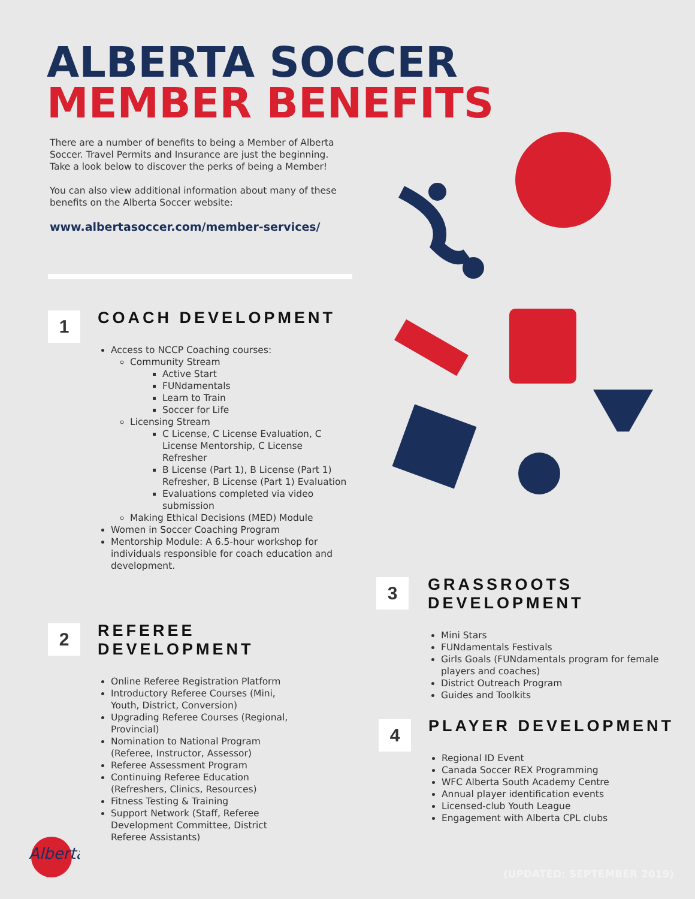ALBERTA SOCCER
MEMBER BENEFITS
There are a number of benefits to being a Member of Alberta Soccer. Travel Permits and Insurance are just the beginning. Take a look below to discover the perks of being a Member!
You can also view additional information about many of these benefits on the Alberta Soccer website:
www.albertasoccer.com/member-services/
1
COACH DEVELOPMENT
Access to NCCP Coaching courses:
Community Stream
Active Start
FUNdamentals
Learn to Train
Soccer for Life
Licensing Stream
C License, C License Evaluation, C License Mentorship, C License Refresher
B License (Part 1), B License (Part 1) Refresher, B License (Part 1) Evaluation
Evaluations completed via video submission
Making Ethical Decisions (MED) Module
Women in Soccer Coaching Program
Mentorship Module: A 6.5-hour workshop for individuals responsible for coach education and development.
2
REFEREE DEVELOPMENT
Online Referee Registration Platform
Introductory Referee Courses (Mini, Youth, District, Conversion)
Upgrading Referee Courses (Regional, Provincial)
Nomination to National Program (Referee, Instructor, Assessor)
Referee Assessment Program
Continuing Referee Education (Refreshers, Clinics, Resources)
Fitness Testing & Training
Support Network (Staff, Referee Development Committee, District Referee Assistants)
3
GRASSROOTS DEVELOPMENT
Mini Stars
FUNdamentals Festivals
Girls Goals (FUNdamentals program for female players and coaches)
District Outreach Program
Guides and Toolkits
4
PLAYER DEVELOPMENT
Regional ID Event
Canada Soccer REX Programming
WFC Alberta South Academy Centre
Annual player identification events
Licensed-club Youth League
Engagement with Alberta CPL clubs
Alberta
(UPDATED: SEPTEMBER 2019)